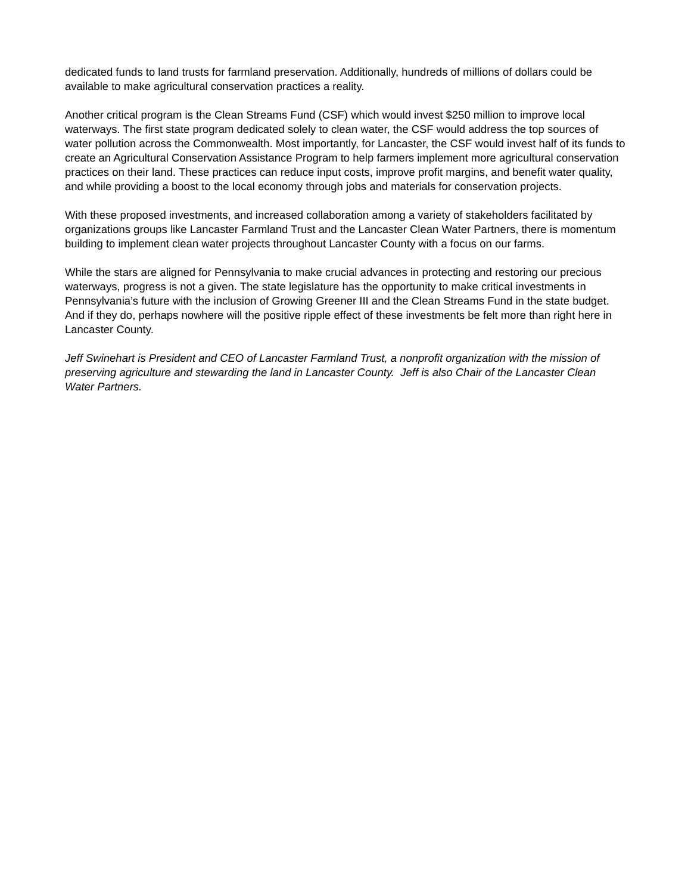dedicated funds to land trusts for farmland preservation. Additionally, hundreds of millions of dollars could be available to make agricultural conservation practices a reality.
Another critical program is the Clean Streams Fund (CSF) which would invest $250 million to improve local waterways. The first state program dedicated solely to clean water, the CSF would address the top sources of water pollution across the Commonwealth. Most importantly, for Lancaster, the CSF would invest half of its funds to create an Agricultural Conservation Assistance Program to help farmers implement more agricultural conservation practices on their land. These practices can reduce input costs, improve profit margins, and benefit water quality, and while providing a boost to the local economy through jobs and materials for conservation projects.
With these proposed investments, and increased collaboration among a variety of stakeholders facilitated by organizations groups like Lancaster Farmland Trust and the Lancaster Clean Water Partners, there is momentum building to implement clean water projects throughout Lancaster County with a focus on our farms.
While the stars are aligned for Pennsylvania to make crucial advances in protecting and restoring our precious waterways, progress is not a given. The state legislature has the opportunity to make critical investments in Pennsylvania’s future with the inclusion of Growing Greener III and the Clean Streams Fund in the state budget. And if they do, perhaps nowhere will the positive ripple effect of these investments be felt more than right here in Lancaster County.
Jeff Swinehart is President and CEO of Lancaster Farmland Trust, a nonprofit organization with the mission of preserving agriculture and stewarding the land in Lancaster County. Jeff is also Chair of the Lancaster Clean Water Partners.